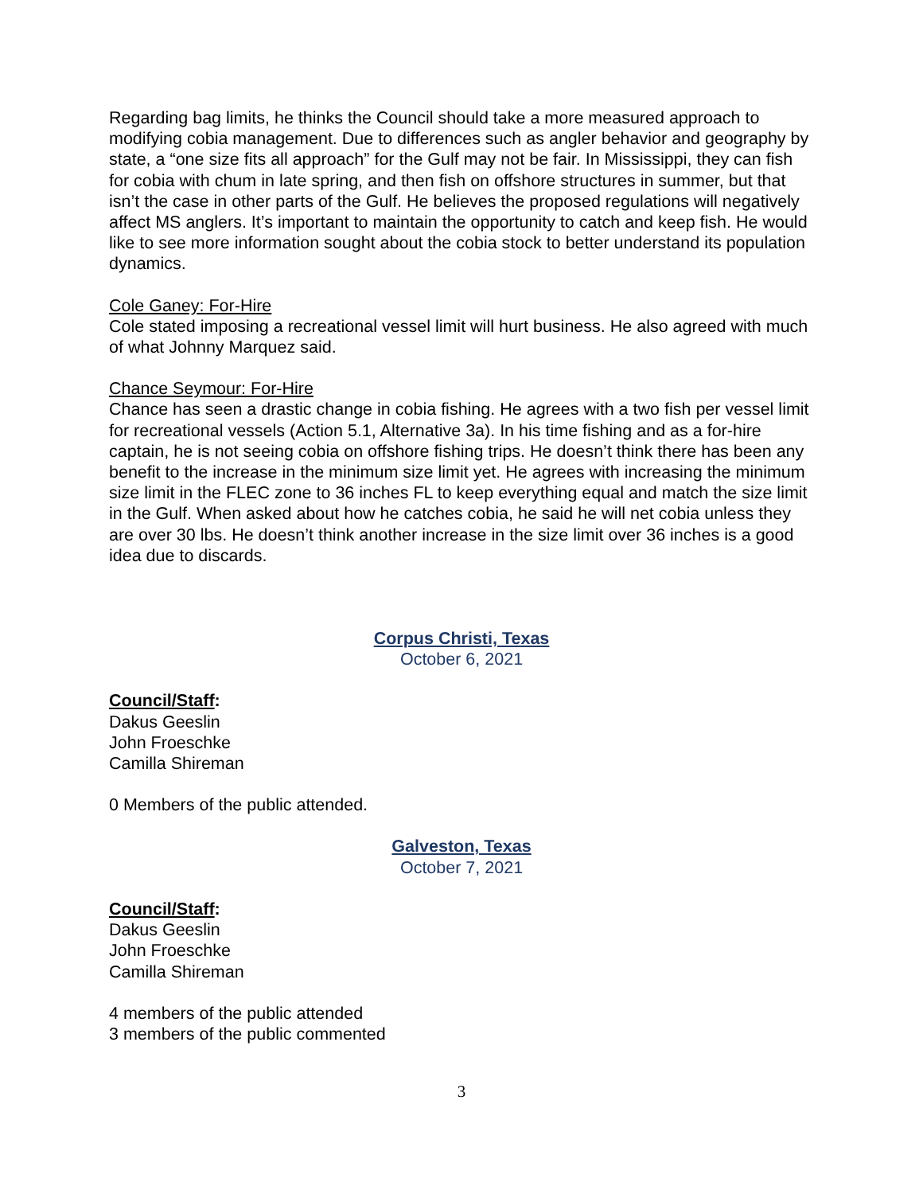Regarding bag limits, he thinks the Council should take a more measured approach to modifying cobia management. Due to differences such as angler behavior and geography by state, a “one size fits all approach” for the Gulf may not be fair. In Mississippi, they can fish for cobia with chum in late spring, and then fish on offshore structures in summer, but that isn’t the case in other parts of the Gulf. He believes the proposed regulations will negatively affect MS anglers. It’s important to maintain the opportunity to catch and keep fish. He would like to see more information sought about the cobia stock to better understand its population dynamics.
Cole Ganey: For-Hire
Cole stated imposing a recreational vessel limit will hurt business. He also agreed with much of what Johnny Marquez said.
Chance Seymour: For-Hire
Chance has seen a drastic change in cobia fishing. He agrees with a two fish per vessel limit for recreational vessels (Action 5.1, Alternative 3a). In his time fishing and as a for-hire captain, he is not seeing cobia on offshore fishing trips. He doesn’t think there has been any benefit to the increase in the minimum size limit yet. He agrees with increasing the minimum size limit in the FLEC zone to 36 inches FL to keep everything equal and match the size limit in the Gulf. When asked about how he catches cobia, he said he will net cobia unless they are over 30 lbs. He doesn’t think another increase in the size limit over 36 inches is a good idea due to discards.
Corpus Christi, Texas
October 6, 2021
Council/Staff:
Dakus Geeslin
John Froeschke
Camilla Shireman
0 Members of the public attended.
Galveston, Texas
October 7, 2021
Council/Staff:
Dakus Geeslin
John Froeschke
Camilla Shireman
4 members of the public attended
3 members of the public commented
3